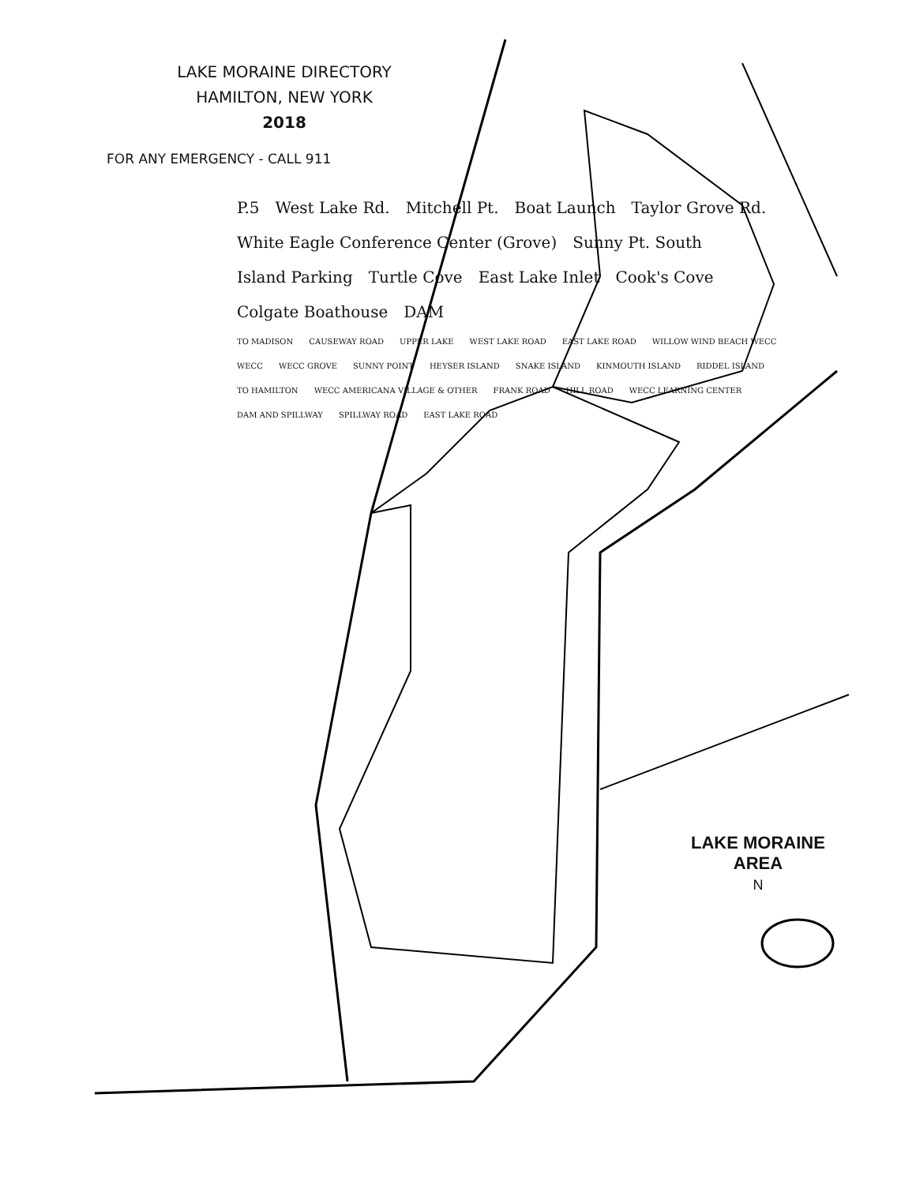LAKE MORAINE DIRECTORY
HAMILTON, NEW YORK
2018
FOR ANY EMERGENCY - CALL 911
P.5 West Lake Rd. Mitchell Pt. Boat Launch Taylor Grove Rd. White Eagle Conference Center (Grove) Sunny Pt. South Island Parking Turtle Cove East Lake Inlet Cook's Cove Colgate Boathouse DAM
TO MADISON CAUSEWAY ROAD UPPER LAKE WEST LAKE ROAD EAST LAKE ROAD WILLOW WIND BEACH WECC WECC WECC GROVE SUNNY POINT HEYSER ISLAND SNAKE ISLAND KINMOUTH ISLAND RIDDEL ISLAND TO HAMILTON WECC AMERICANA VILLAGE & OTHER FRANK ROAD HILL ROAD WECC LEARNING CENTER DAM AND SPILLWAY SPILLWAY ROAD EAST LAKE ROAD
LAKE MORAINE
AREA
N